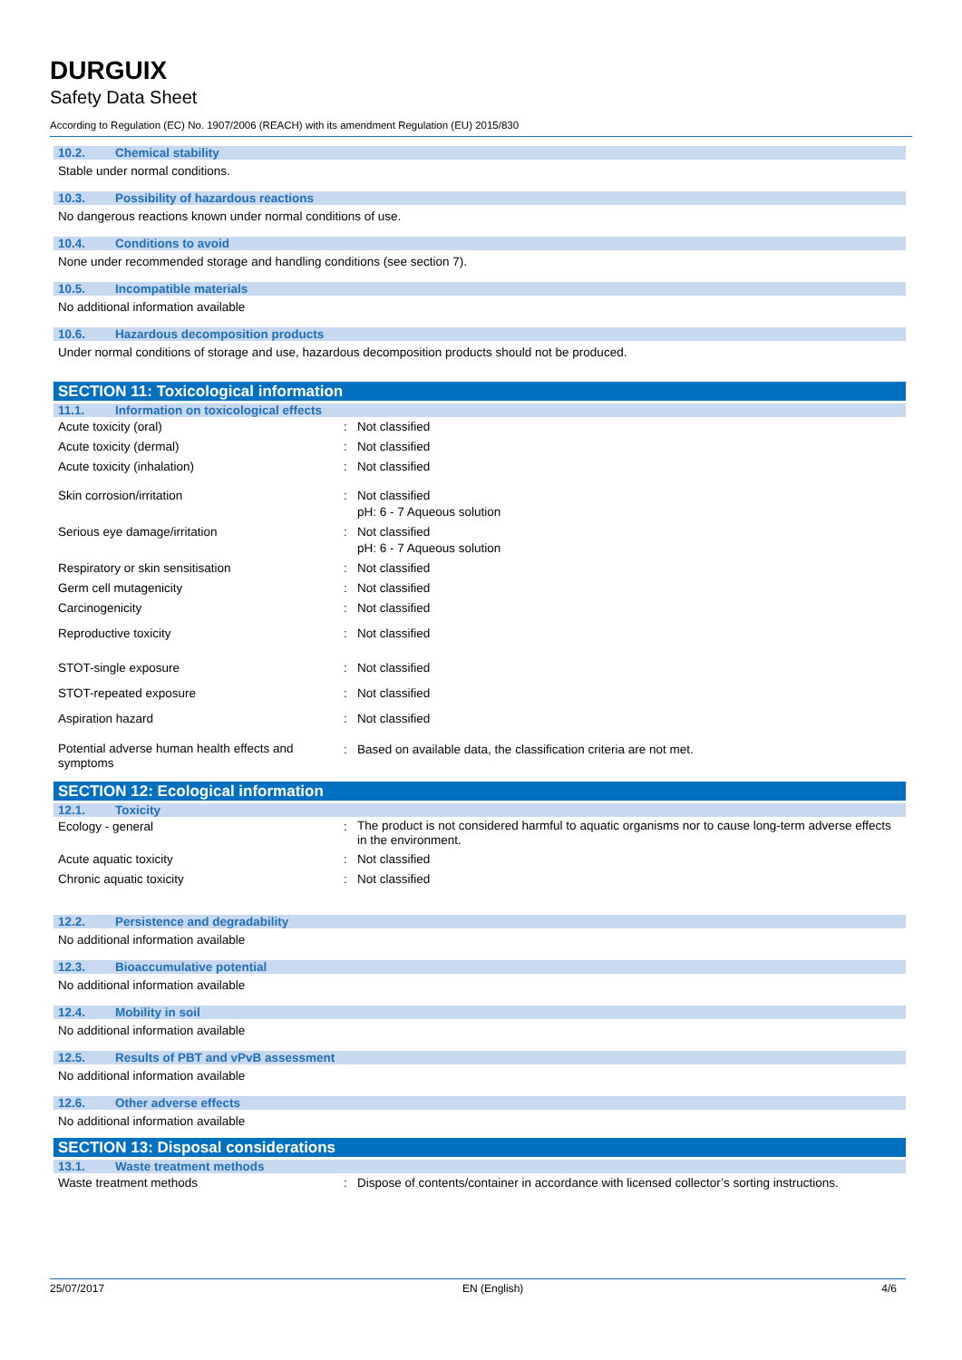DURGUIX
Safety Data Sheet
According to Regulation (EC) No. 1907/2006 (REACH) with its amendment Regulation (EU) 2015/830
10.2. Chemical stability
Stable under normal conditions.
10.3. Possibility of hazardous reactions
No dangerous reactions known under normal conditions of use.
10.4. Conditions to avoid
None under recommended storage and handling conditions (see section 7).
10.5. Incompatible materials
No additional information available
10.6. Hazardous decomposition products
Under normal conditions of storage and use, hazardous decomposition products should not be produced.
SECTION 11: Toxicological information
11.1. Information on toxicological effects
| Acute toxicity (oral) | : | Not classified |
| Acute toxicity (dermal) | : | Not classified |
| Acute toxicity (inhalation) | : | Not classified |
| Skin corrosion/irritation | : | Not classified pH: 6 - 7 Aqueous solution |
| Serious eye damage/irritation | : | Not classified pH: 6 - 7 Aqueous solution |
| Respiratory or skin sensitisation | : | Not classified |
| Germ cell mutagenicity | : | Not classified |
| Carcinogenicity | : | Not classified |
| Reproductive toxicity | : | Not classified |
| STOT-single exposure | : | Not classified |
| STOT-repeated exposure | : | Not classified |
| Aspiration hazard | : | Not classified |
| Potential adverse human health effects and symptoms | : | Based on available data, the classification criteria are not met. |
SECTION 12: Ecological information
12.1. Toxicity
| Ecology - general | : | The product is not considered harmful to aquatic organisms nor to cause long-term adverse effects in the environment. |
| Acute aquatic toxicity | : | Not classified |
| Chronic aquatic toxicity | : | Not classified |
12.2. Persistence and degradability
No additional information available
12.3. Bioaccumulative potential
No additional information available
12.4. Mobility in soil
No additional information available
12.5. Results of PBT and vPvB assessment
No additional information available
12.6. Other adverse effects
No additional information available
SECTION 13: Disposal considerations
13.1. Waste treatment methods
| Waste treatment methods | : | Dispose of contents/container in accordance with licensed collector’s sorting instructions. |
25/07/2017 EN (English) 4/6